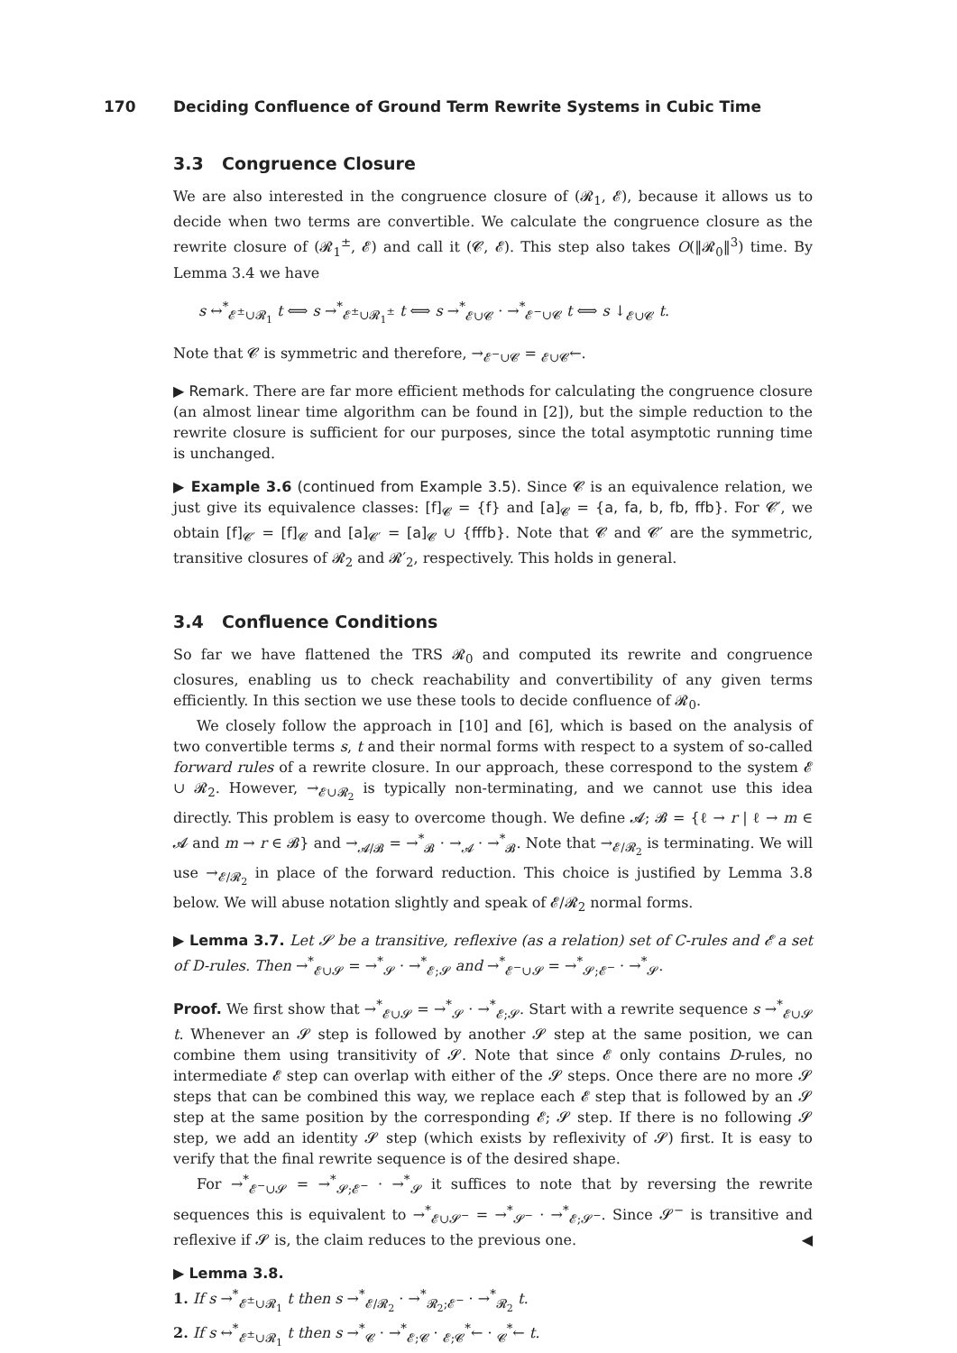170 Deciding Confluence of Ground Term Rewrite Systems in Cubic Time
3.3 Congruence Closure
We are also interested in the congruence closure of (𝓡<sub>1</sub>, 𝓔), because it allows us to decide when two terms are convertible. We calculate the congruence closure as the rewrite closure of (𝓡<sub>1</sub><sup>±</sup>, 𝓔) and call it (𝓒, 𝓔). This step also takes O(‖𝓡<sub>0</sub>‖<sup>3</sup>) time. By Lemma 3.4 we have
s ↔<sup>*</sup><sub>𝓔<sup>±</sup>∪𝓡<sub>1</sub></sub> t ⟺ s →<sup>*</sup><sub>𝓔<sup>±</sup>∪𝓡<sub>1</sub><sup>±</sup></sub> t ⟺ s →<sup>*</sup><sub>𝓔∪𝓒</sub> · →<sup>*</sup><sub>𝓔<sup>−</sup>∪𝓒</sub> t ⟺ s ↓<sub>𝓔∪𝓒</sub> t.
Note that 𝓒 is symmetric and therefore, →<sub>𝓔<sup>−</sup>∪𝓒</sub> = <sub>𝓔∪𝓒</sub>←.
▶ Remark. There are far more efficient methods for calculating the congruence closure (an almost linear time algorithm can be found in [2]), but the simple reduction to the rewrite closure is sufficient for our purposes, since the total asymptotic running time is unchanged.
▶ Example 3.6 (continued from Example 3.5). Since 𝓒 is an equivalence relation, we just give its equivalence classes: [f]<sub>𝓒</sub> = {f} and [a]<sub>𝓒</sub> = {a, fa, b, fb, ffb}. For 𝓒′, we obtain [f]<sub>𝓒′</sub> = [f]<sub>𝓒</sub> and [a]<sub>𝓒′</sub> = [a]<sub>𝓒</sub> ∪ {fffb}. Note that 𝓒 and 𝓒′ are the symmetric, transitive closures of 𝓡<sub>2</sub> and 𝓡′<sub>2</sub>, respectively. This holds in general.
3.4 Confluence Conditions
So far we have flattened the TRS 𝓡<sub>0</sub> and computed its rewrite and congruence closures, enabling us to check reachability and convertibility of any given terms efficiently. In this section we use these tools to decide confluence of 𝓡<sub>0</sub>.
We closely follow the approach in [10] and [6], which is based on the analysis of two convertible terms s, t and their normal forms with respect to a system of so-called forward rules of a rewrite closure. In our approach, these correspond to the system 𝓔 ∪ 𝓡<sub>2</sub>. However, →<sub>𝓔∪𝓡<sub>2</sub></sub> is typically non-terminating, and we cannot use this idea directly. This problem is easy to overcome though. We define 𝓐; 𝓑 = {ℓ → r | ℓ → m ∈ 𝓐 and m → r ∈ 𝓑} and →<sub>𝓐/𝓑</sub> = →<sup>*</sup><sub>𝓑</sub> · →<sub>𝓐</sub> · →<sup>*</sup><sub>𝓑</sub>. Note that →<sub>𝓔/𝓡<sub>2</sub></sub> is terminating. We will use →<sub>𝓔/𝓡<sub>2</sub></sub> in place of the forward reduction. This choice is justified by Lemma 3.8 below. We will abuse notation slightly and speak of 𝓔/𝓡<sub>2</sub> normal forms.
▶ Lemma 3.7. Let 𝓢 be a transitive, reflexive (as a relation) set of C-rules and 𝓔 a set of D-rules. Then →<sup>*</sup><sub>𝓔∪𝓢</sub> = →<sup>*</sup><sub>𝓢</sub> · →<sup>*</sup><sub>𝓔;𝓢</sub> and →<sup>*</sup><sub>𝓔<sup>−</sup>∪𝓢</sub> = →<sup>*</sup><sub>𝓢;𝓔<sup>−</sup></sub> · →<sup>*</sup><sub>𝓢</sub>.
Proof. We first show that →<sup>*</sup><sub>𝓔∪𝓢</sub> = →<sup>*</sup><sub>𝓢</sub> · →<sup>*</sup><sub>𝓔;𝓢</sub>. Start with a rewrite sequence s →<sup>*</sup><sub>𝓔∪𝓢</sub> t. Whenever an 𝓢 step is followed by another 𝓢 step at the same position, we can combine them using transitivity of 𝓢. Note that since 𝓔 only contains D-rules, no intermediate 𝓔 step can overlap with either of the 𝓢 steps. Once there are no more 𝓢 steps that can be combined this way, we replace each 𝓔 step that is followed by an 𝓢 step at the same position by the corresponding 𝓔; 𝓢 step. If there is no following 𝓢 step, we add an identity 𝓢 step (which exists by reflexivity of 𝓢) first. It is easy to verify that the final rewrite sequence is of the desired shape.
For →<sup>*</sup><sub>𝓔<sup>−</sup>∪𝓢</sub> = →<sup>*</sup><sub>𝓢;𝓔<sup>−</sup></sub> · →<sup>*</sup><sub>𝓢</sub> it suffices to note that by reversing the rewrite sequences this is equivalent to →<sup>*</sup><sub>𝓔∪𝓢<sup>−</sup></sub> = →<sup>*</sup><sub>𝓢<sup>−</sup></sub> · →<sup>*</sup><sub>𝓔;𝓢<sup>−</sup></sub>. Since 𝓢<sup>−</sup> is transitive and reflexive if 𝓢 is, the claim reduces to the previous one. ◀
▶ Lemma 3.8.
1. If s →<sup>*</sup><sub>𝓔<sup>±</sup>∪𝓡<sub>1</sub></sub> t then s →<sup>*</sup><sub>𝓔/𝓡<sub>2</sub></sub> · →<sup>*</sup><sub>𝓡<sub>2</sub>;𝓔<sup>−</sup></sub> · →<sup>*</sup><sub>𝓡<sub>2</sub></sub> t.
2. If s ↔<sup>*</sup><sub>𝓔<sup>±</sup>∪𝓡<sub>1</sub></sub> t then s →<sup>*</sup><sub>𝓒</sub> · →<sup>*</sup><sub>𝓔;𝓒</sub> · <sub>𝓔;𝓒</sub><sup>*</sup>← · <sub>𝓒</sub><sup>*</sup>← t.